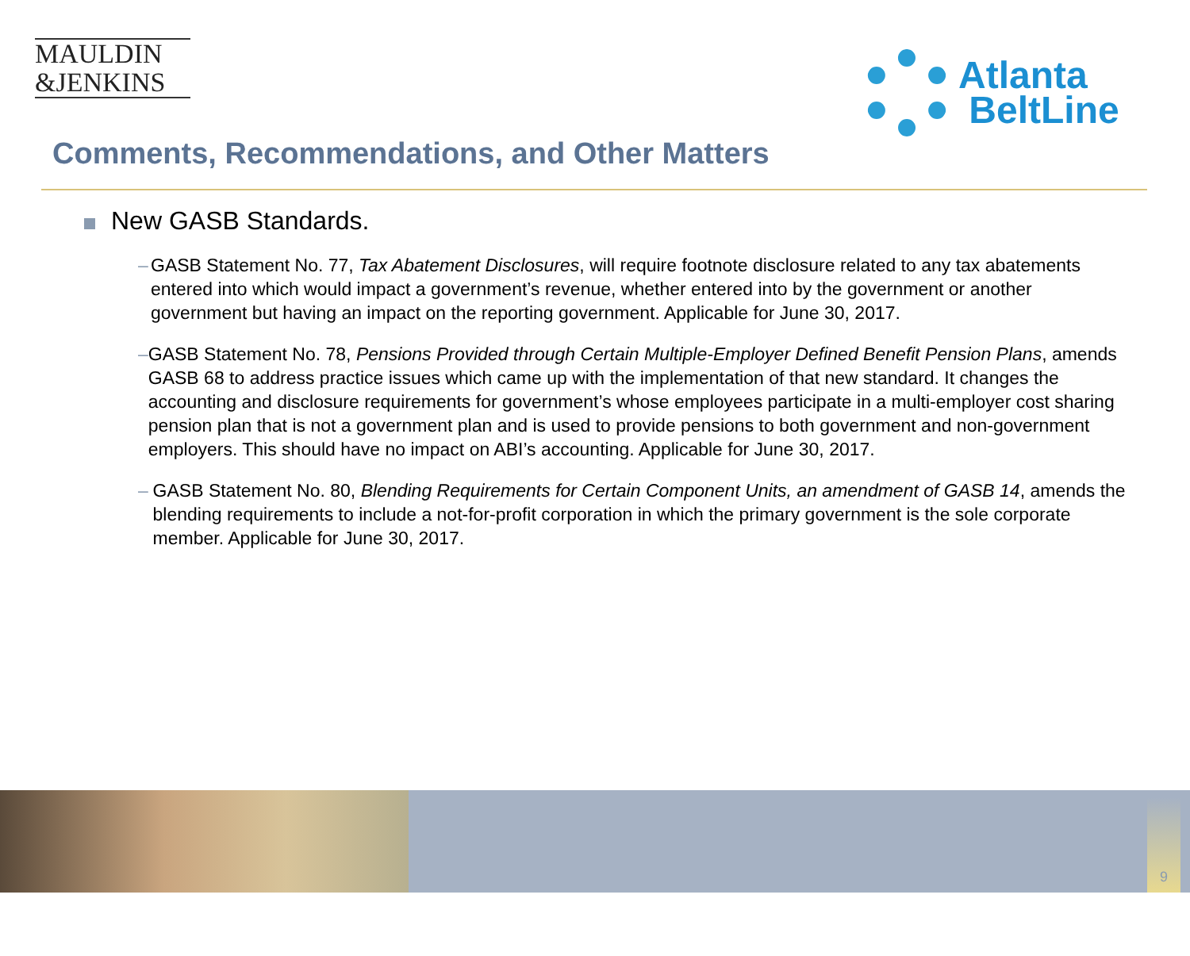MAULDIN
&JENKINS
Atlanta
BeltLine
Comments, Recommendations, and Other Matters
New GASB Standards.
– GASB Statement No. 77, Tax Abatement Disclosures, will require footnote disclosure related to any tax abatements entered into which would impact a government’s revenue, whether entered into by the government or another government but having an impact on the reporting government. Applicable for June 30, 2017.
– GASB Statement No. 78, Pensions Provided through Certain Multiple-Employer Defined Benefit Pension Plans, amends GASB 68 to address practice issues which came up with the implementation of that new standard. It changes the accounting and disclosure requirements for government’s whose employees participate in a multi-employer cost sharing pension plan that is not a government plan and is used to provide pensions to both government and non-government employers. This should have no impact on ABI’s accounting. Applicable for June 30, 2017.
– GASB Statement No. 80, Blending Requirements for Certain Component Units, an amendment of GASB 14, amends the blending requirements to include a not-for-profit corporation in which the primary government is the sole corporate member. Applicable for June 30, 2017.
9